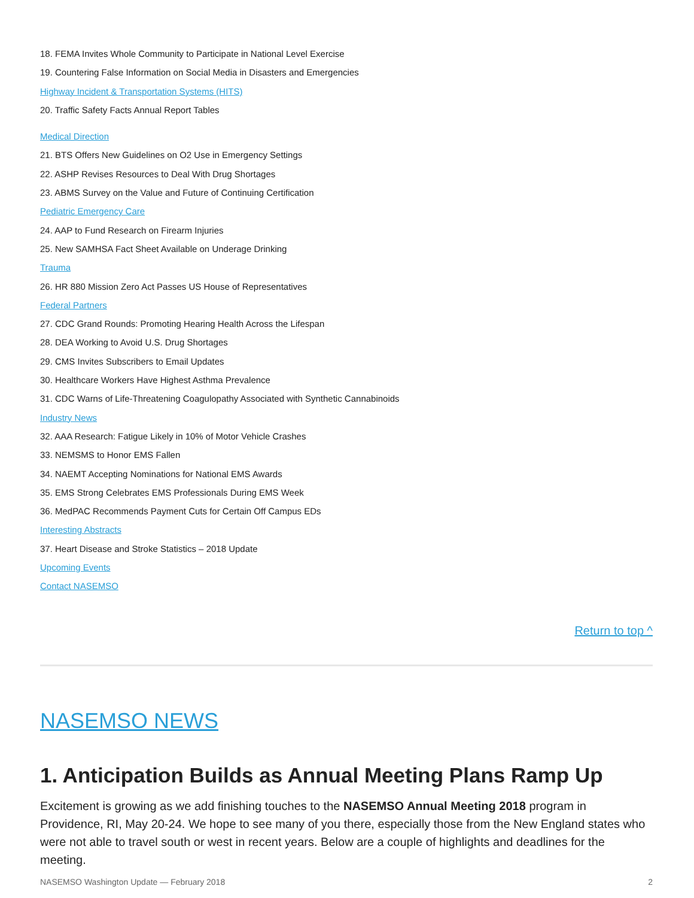18. FEMA Invites Whole Community to Participate in National Level Exercise
19. Countering False Information on Social Media in Disasters and Emergencies
Highway Incident & Transportation Systems (HITS)
20. Traffic Safety Facts Annual Report Tables
Medical Direction
21. BTS Offers New Guidelines on O2 Use in Emergency Settings
22. ASHP Revises Resources to Deal With Drug Shortages
23. ABMS Survey on the Value and Future of Continuing Certification
Pediatric Emergency Care
24. AAP to Fund Research on Firearm Injuries
25. New SAMHSA Fact Sheet Available on Underage Drinking
Trauma
26. HR 880 Mission Zero Act Passes US House of Representatives
Federal Partners
27. CDC Grand Rounds: Promoting Hearing Health Across the Lifespan
28. DEA Working to Avoid U.S. Drug Shortages
29. CMS Invites Subscribers to Email Updates
30. Healthcare Workers Have Highest Asthma Prevalence
31. CDC Warns of Life-Threatening Coagulopathy Associated with Synthetic Cannabinoids
Industry News
32. AAA Research: Fatigue Likely in 10% of Motor Vehicle Crashes
33. NEMSMS to Honor EMS Fallen
34. NAEMT Accepting Nominations for National EMS Awards
35. EMS Strong Celebrates EMS Professionals During EMS Week
36. MedPAC Recommends Payment Cuts for Certain Off Campus EDs
Interesting Abstracts
37. Heart Disease and Stroke Statistics – 2018 Update
Upcoming Events
Contact NASEMSO
Return to top ^
NASEMSO NEWS
1. Anticipation Builds as Annual Meeting Plans Ramp Up
Excitement is growing as we add finishing touches to the NASEMSO Annual Meeting 2018 program in Providence, RI, May 20-24. We hope to see many of you there, especially those from the New England states who were not able to travel south or west in recent years. Below are a couple of highlights and deadlines for the meeting.
NASEMSO Washington Update — February 2018 2